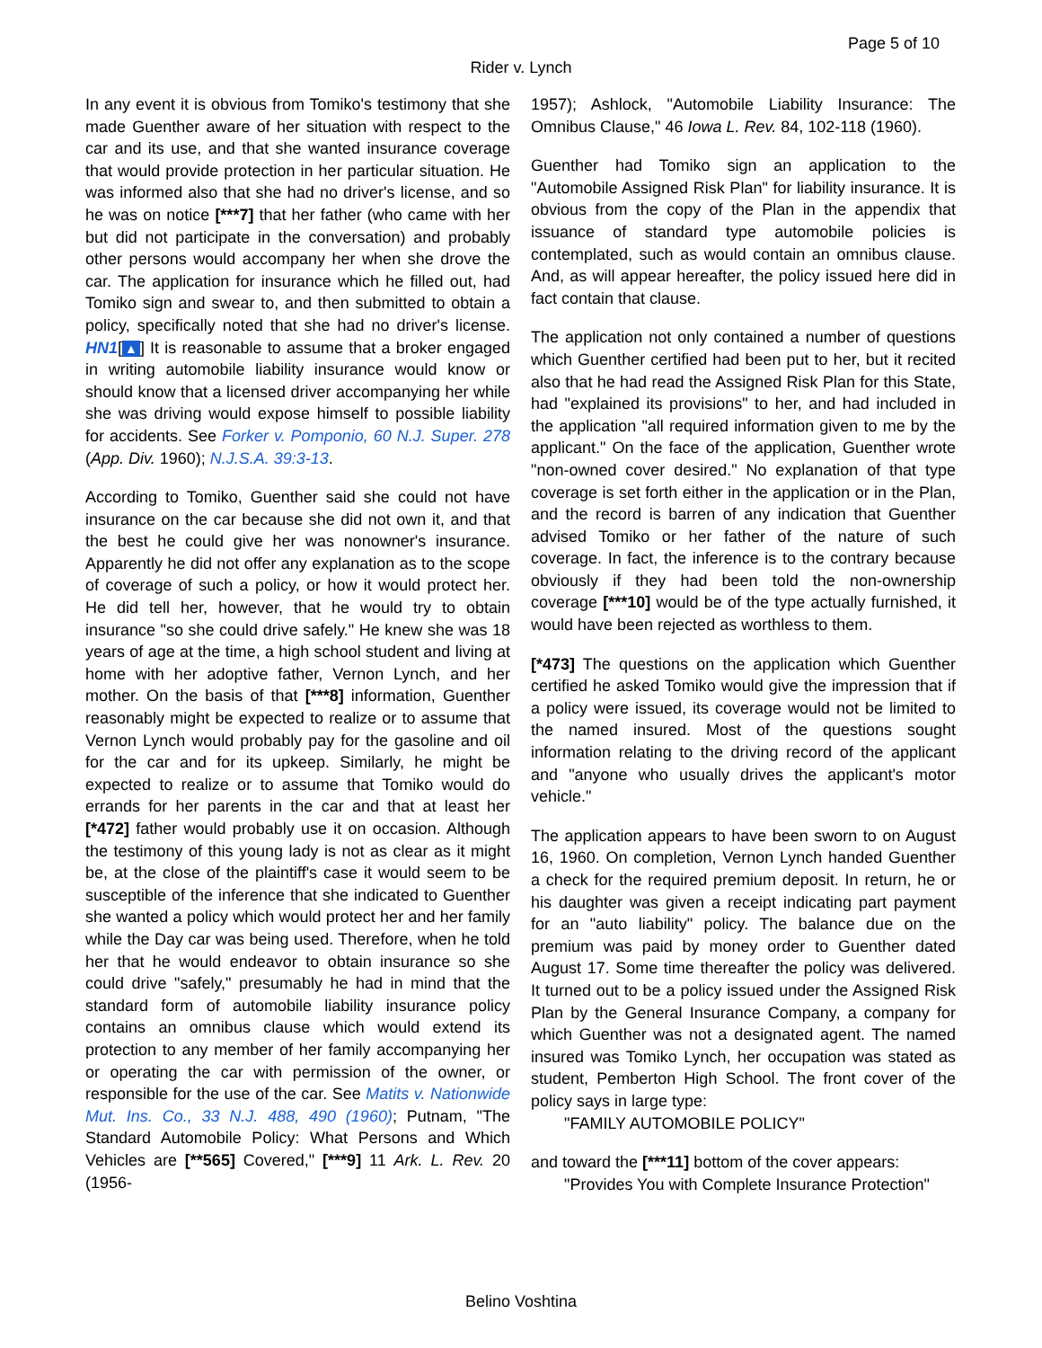Page 5 of 10
Rider v. Lynch
In any event it is obvious from Tomiko's testimony that she made Guenther aware of her situation with respect to the car and its use, and that she wanted insurance coverage that would provide protection in her particular situation. He was informed also that she had no driver's license, and so he was on notice [***7] that her father (who came with her but did not participate in the conversation) and probably other persons would accompany her when she drove the car. The application for insurance which he filled out, had Tomiko sign and swear to, and then submitted to obtain a policy, specifically noted that she had no driver's license. HN1[▲] It is reasonable to assume that a broker engaged in writing automobile liability insurance would know or should know that a licensed driver accompanying her while she was driving would expose himself to possible liability for accidents. See Forker v. Pomponio, 60 N.J. Super. 278 (App. Div. 1960); N.J.S.A. 39:3-13.
According to Tomiko, Guenther said she could not have insurance on the car because she did not own it, and that the best he could give her was nonowner's insurance. Apparently he did not offer any explanation as to the scope of coverage of such a policy, or how it would protect her. He did tell her, however, that he would try to obtain insurance "so she could drive safely." He knew she was 18 years of age at the time, a high school student and living at home with her adoptive father, Vernon Lynch, and her mother. On the basis of that [***8] information, Guenther reasonably might be expected to realize or to assume that Vernon Lynch would probably pay for the gasoline and oil for the car and for its upkeep. Similarly, he might be expected to realize or to assume that Tomiko would do errands for her parents in the car and that at least her [*472] father would probably use it on occasion. Although the testimony of this young lady is not as clear as it might be, at the close of the plaintiff's case it would seem to be susceptible of the inference that she indicated to Guenther she wanted a policy which would protect her and her family while the Day car was being used. Therefore, when he told her that he would endeavor to obtain insurance so she could drive "safely," presumably he had in mind that the standard form of automobile liability insurance policy contains an omnibus clause which would extend its protection to any member of her family accompanying her or operating the car with permission of the owner, or responsible for the use of the car. See Matits v. Nationwide Mut. Ins. Co., 33 N.J. 488, 490 (1960); Putnam, "The Standard Automobile Policy: What Persons and Which Vehicles are [**565] Covered," [***9] 11 Ark. L. Rev. 20 (1956-
1957); Ashlock, "Automobile Liability Insurance: The Omnibus Clause," 46 Iowa L. Rev. 84, 102-118 (1960).
Guenther had Tomiko sign an application to the "Automobile Assigned Risk Plan" for liability insurance. It is obvious from the copy of the Plan in the appendix that issuance of standard type automobile policies is contemplated, such as would contain an omnibus clause. And, as will appear hereafter, the policy issued here did in fact contain that clause.
The application not only contained a number of questions which Guenther certified had been put to her, but it recited also that he had read the Assigned Risk Plan for this State, had "explained its provisions" to her, and had included in the application "all required information given to me by the applicant." On the face of the application, Guenther wrote "non-owned cover desired." No explanation of that type coverage is set forth either in the application or in the Plan, and the record is barren of any indication that Guenther advised Tomiko or her father of the nature of such coverage. In fact, the inference is to the contrary because obviously if they had been told the non-ownership coverage [***10] would be of the type actually furnished, it would have been rejected as worthless to them.
[*473] The questions on the application which Guenther certified he asked Tomiko would give the impression that if a policy were issued, its coverage would not be limited to the named insured. Most of the questions sought information relating to the driving record of the applicant and "anyone who usually drives the applicant's motor vehicle."
The application appears to have been sworn to on August 16, 1960. On completion, Vernon Lynch handed Guenther a check for the required premium deposit. In return, he or his daughter was given a receipt indicating part payment for an "auto liability" policy. The balance due on the premium was paid by money order to Guenther dated August 17. Some time thereafter the policy was delivered. It turned out to be a policy issued under the Assigned Risk Plan by the General Insurance Company, a company for which Guenther was not a designated agent. The named insured was Tomiko Lynch, her occupation was stated as student, Pemberton High School. The front cover of the policy says in large type:
"FAMILY AUTOMOBILE POLICY"
and toward the [***11] bottom of the cover appears:
"Provides You with Complete Insurance Protection"
Belino Voshtina